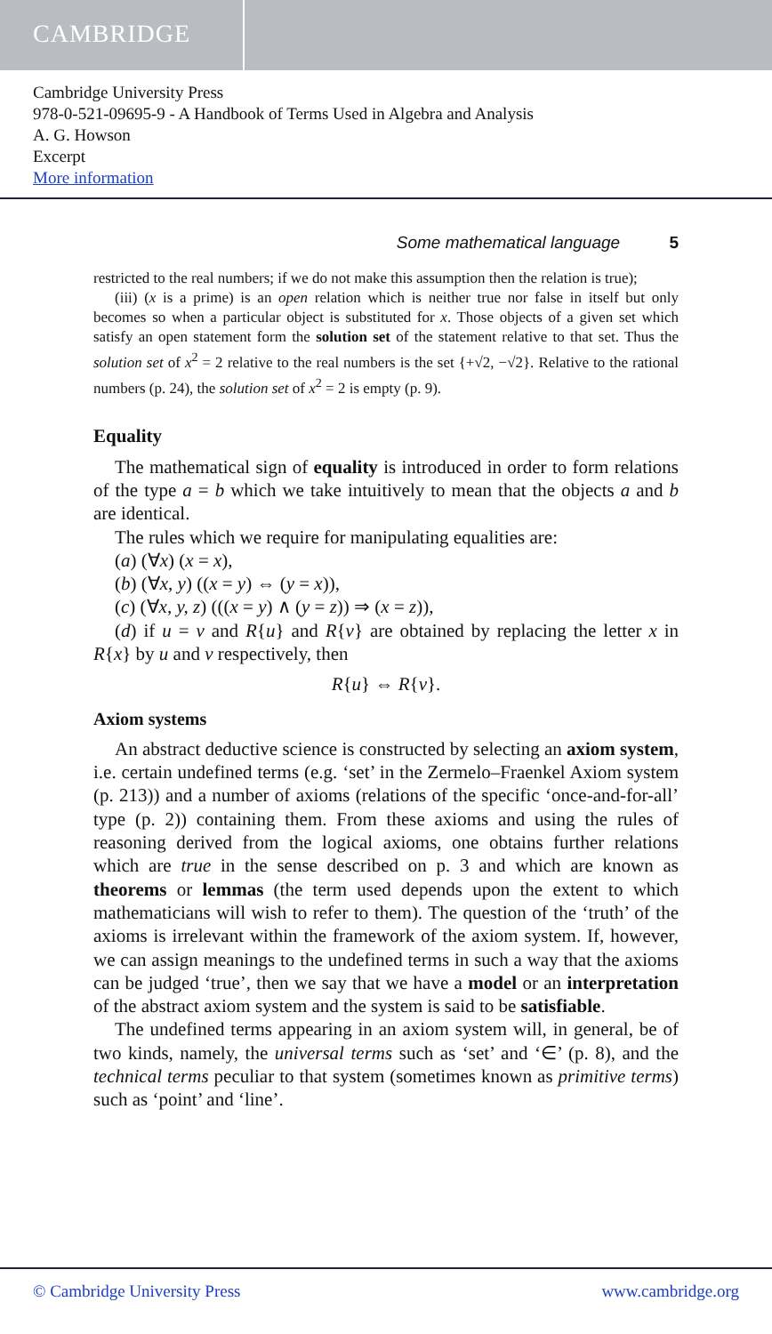CAMBRIDGE
Cambridge University Press
978-0-521-09695-9 - A Handbook of Terms Used in Algebra and Analysis
A. G. Howson
Excerpt
More information
Some mathematical language 5
restricted to the real numbers; if we do not make this assumption then the relation is true);
(iii) (x is a prime) is an open relation which is neither true nor false in itself but only becomes so when a particular object is substituted for x. Those objects of a given set which satisfy an open statement form the solution set of the statement relative to that set. Thus the solution set of x<sup>2</sup> = 2 relative to the real numbers is the set {+√2, −√2}. Relative to the rational numbers (p. 24), the solution set of x<sup>2</sup> = 2 is empty (p. 9).
Equality
The mathematical sign of equality is introduced in order to form relations of the type a = b which we take intuitively to mean that the objects a and b are identical.
The rules which we require for manipulating equalities are:
(a) (∀x) (x = x),
(b) (∀x, y) ((x = y) ⇔ (y = x)),
(c) (∀x, y, z) (((x = y) ∧ (y = z)) ⇒ (x = z)),
(d) if u = v and R{u} and R{v} are obtained by replacing the letter x in R{x} by u and v respectively, then
R{u} ⇔ R{v}.
Axiom systems
An abstract deductive science is constructed by selecting an axiom system, i.e. certain undefined terms (e.g. ‘set’ in the Zermelo–Fraenkel Axiom system (p. 213)) and a number of axioms (relations of the specific ‘once-and-for-all’ type (p. 2)) containing them. From these axioms and using the rules of reasoning derived from the logical axioms, one obtains further relations which are true in the sense described on p. 3 and which are known as theorems or lemmas (the term used depends upon the extent to which mathematicians will wish to refer to them). The question of the ‘truth’ of the axioms is irrelevant within the framework of the axiom system. If, however, we can assign meanings to the undefined terms in such a way that the axioms can be judged ‘true’, then we say that we have a model or an interpretation of the abstract axiom system and the system is said to be satisfiable.
The undefined terms appearing in an axiom system will, in general, be of two kinds, namely, the universal terms such as ‘set’ and ‘∈’ (p. 8), and the technical terms peculiar to that system (sometimes known as primitive terms) such as ‘point’ and ‘line’.
© Cambridge University Press www.cambridge.org